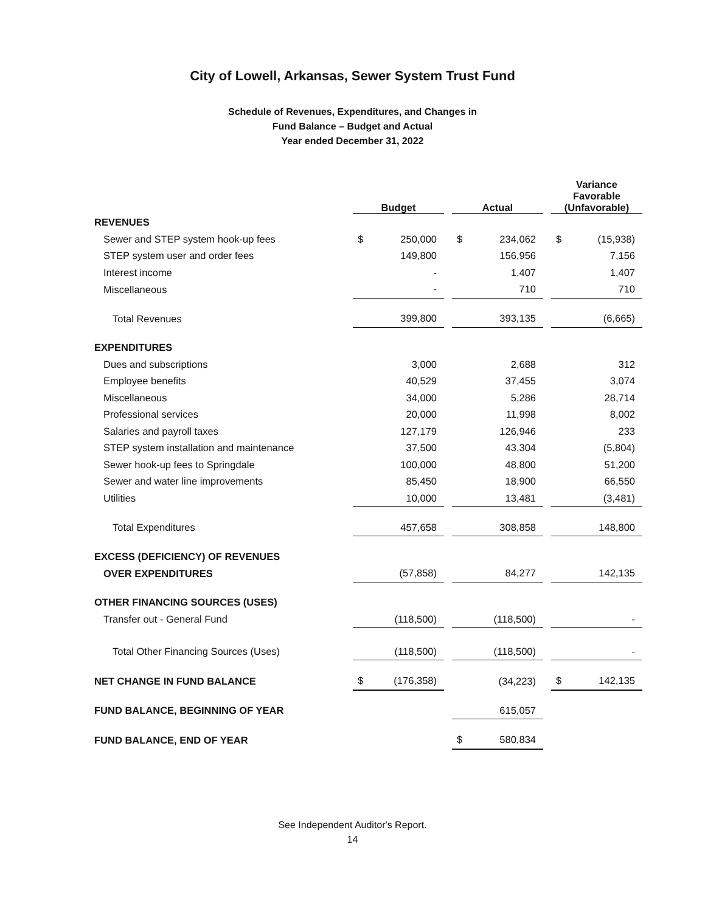City of Lowell, Arkansas, Sewer System Trust Fund
Schedule of Revenues, Expenditures, and Changes in
Fund Balance – Budget and Actual
Year ended December 31, 2022
| | Budget | | | Actual | | | Variance Favorable (Unfavorable) | |
| --- | --- | --- | --- | --- | --- | --- | --- | --- |
| REVENUES | | | | | | | | |
| Sewer and STEP system hook-up fees | $ | 250,000 | | $ | 234,062 | | $ | (15,938) |
| STEP system user and order fees | | 149,800 | | | 156,956 | | | 7,156 |
| Interest income | | - | | | 1,407 | | | 1,407 |
| Miscellaneous | | - | | | 710 | | | 710 |
| Total Revenues | | 399,800 | | | 393,135 | | | (6,665) |
| EXPENDITURES | | | | | | | | |
| Dues and subscriptions | | 3,000 | | | 2,688 | | | 312 |
| Employee benefits | | 40,529 | | | 37,455 | | | 3,074 |
| Miscellaneous | | 34,000 | | | 5,286 | | | 28,714 |
| Professional services | | 20,000 | | | 11,998 | | | 8,002 |
| Salaries and payroll taxes | | 127,179 | | | 126,946 | | | 233 |
| STEP system installation and maintenance | | 37,500 | | | 43,304 | | | (5,804) |
| Sewer hook-up fees to Springdale | | 100,000 | | | 48,800 | | | 51,200 |
| Sewer and water line improvements | | 85,450 | | | 18,900 | | | 66,550 |
| Utilities | | 10,000 | | | 13,481 | | | (3,481) |
| Total Expenditures | | 457,658 | | | 308,858 | | | 148,800 |
| EXCESS (DEFICIENCY) OF REVENUES | | | | | | | | |
| OVER EXPENDITURES | | (57,858) | | | 84,277 | | | 142,135 |
| OTHER FINANCING SOURCES (USES) | | | | | | | | |
| Transfer out - General Fund | | (118,500) | | | (118,500) | | | - |
| Total Other Financing Sources (Uses) | | (118,500) | | | (118,500) | | | - |
| NET CHANGE IN FUND BALANCE | $ | (176,358) | | | (34,223) | | $ | 142,135 |
| FUND BALANCE, BEGINNING OF YEAR | | | | | 615,057 | | | |
| FUND BALANCE, END OF YEAR | | | | $ | 580,834 | | | |
See Independent Auditor's Report.
14